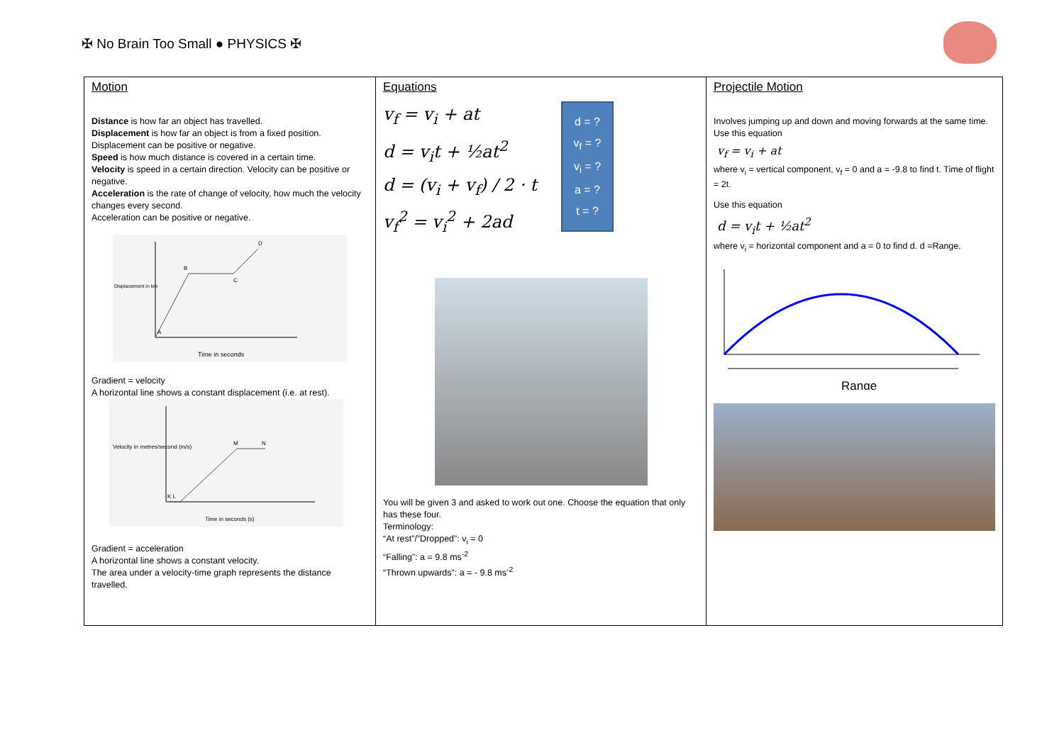✠ No Brain Too Small ● PHYSICS ✠
| Motion Distance is how far an object has travelled. Displacement is how far an object is from a fixed position. Displacement can be positive or negative. Speed is how much distance is covered in a certain time. Velocity is speed in a certain direction. Velocity can be positive or negative. Acceleration is the rate of change of velocity, how much the velocity changes every second. Acceleration can be positive or negative. Displacement in km Time in seconds B C D A Gradient = velocity A horizontal line shows a constant displacement (i.e. at rest). Velocity in metres/second (m/s) Time in seconds (s) M N K L Gradient = acceleration A horizontal line shows a constant velocity. The area under a velocity-time graph represents the distance travelled. | Equations d = ? v<sub>f</sub> = ? v<sub>i</sub> = ? a = ? t = ? v<sub>f</sub> = v<sub>i</sub> + at d = v<sub>i</sub>t + ½at<sup>2</sup> d = (v<sub>i</sub> + v<sub>f</sub>) / 2 · t v<sub>f</sub><sup>2</sup> = v<sub>i</sub><sup>2</sup> + 2ad You will be given 3 and asked to work out one. Choose the equation that only has these four. Terminology: “At rest”/”Dropped”: v<sub>i</sub> = 0 “Falling”: a = 9.8 ms<sup>-2</sup> “Thrown upwards”: a = - 9.8 ms<sup>-2</sup> | Projectile Motion Involves jumping up and down and moving forwards at the same time. Use this equation v<sub>f</sub> = v<sub>i</sub> + at where v<sub>i</sub> = vertical component, v<sub>f</sub> = 0 and a = -9.8 to find t. Time of flight = 2t. Use this equation d = v<sub>i</sub>t + ½at<sup>2</sup> where v<sub>i</sub> = horizontal component and a = 0 to find d. d =Range. Range |